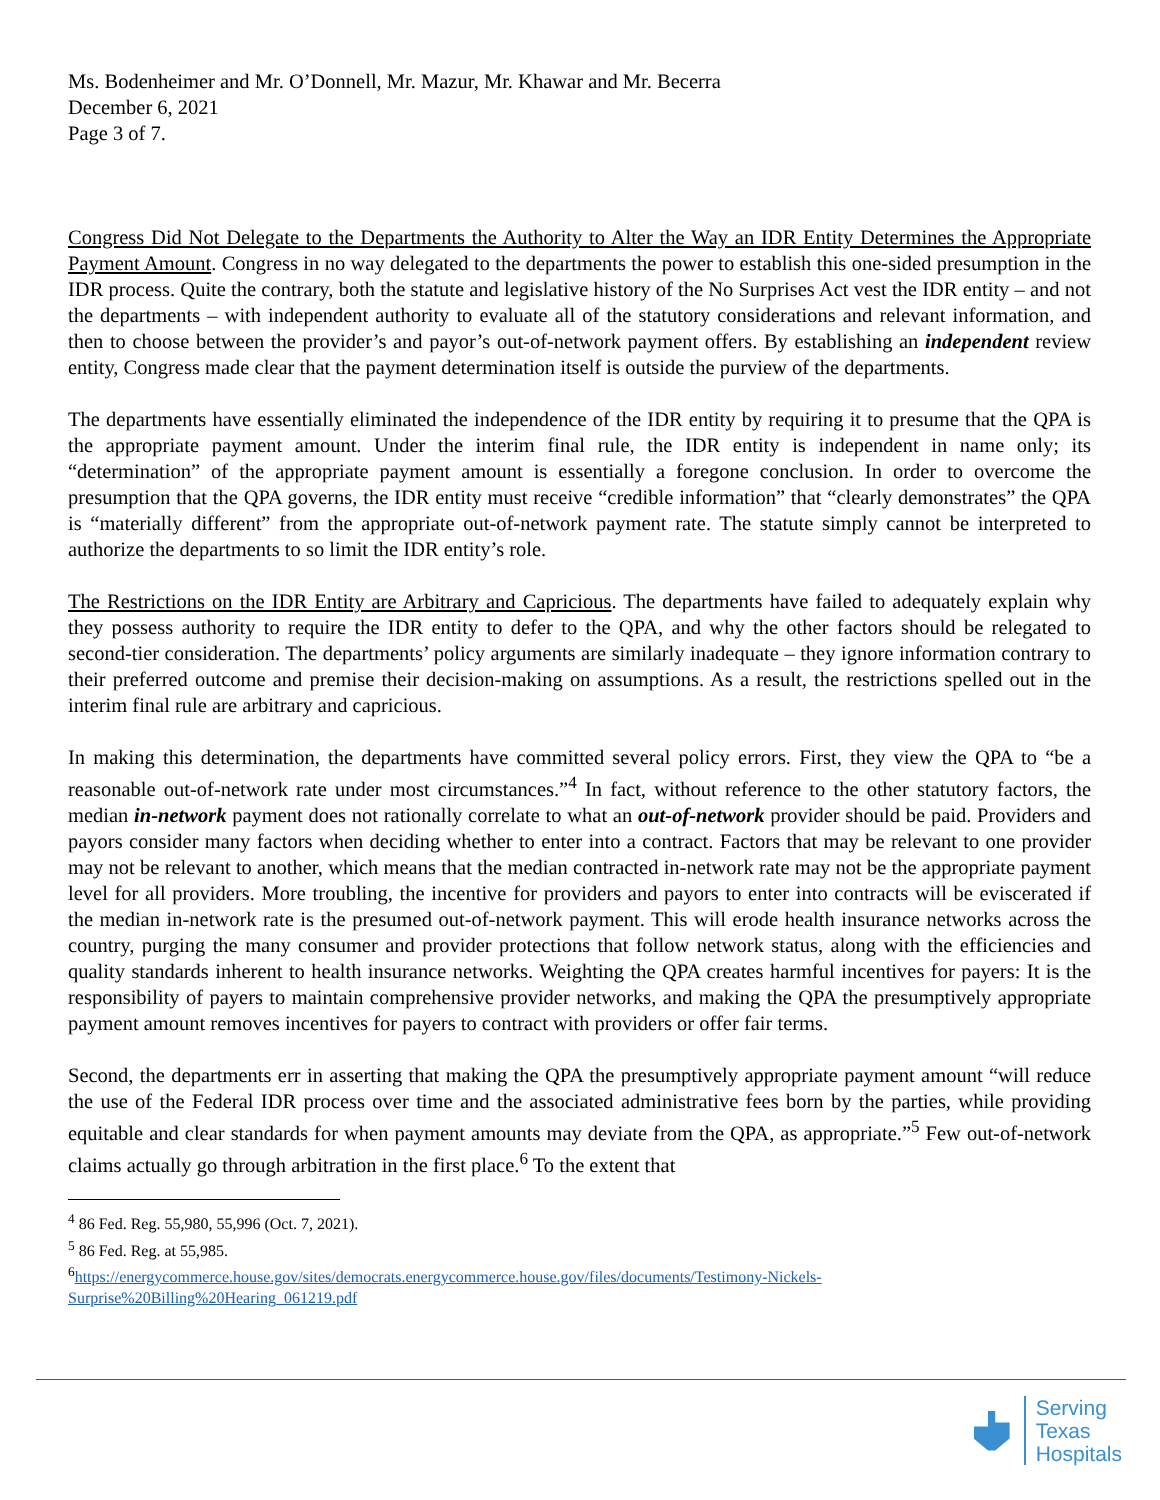Ms. Bodenheimer and Mr. O’Donnell, Mr. Mazur, Mr. Khawar and Mr. Becerra
December 6, 2021
Page 3 of 7.
Congress Did Not Delegate to the Departments the Authority to Alter the Way an IDR Entity Determines the Appropriate Payment Amount. Congress in no way delegated to the departments the power to establish this one-sided presumption in the IDR process. Quite the contrary, both the statute and legislative history of the No Surprises Act vest the IDR entity – and not the departments – with independent authority to evaluate all of the statutory considerations and relevant information, and then to choose between the provider’s and payor’s out-of-network payment offers. By establishing an independent review entity, Congress made clear that the payment determination itself is outside the purview of the departments.
The departments have essentially eliminated the independence of the IDR entity by requiring it to presume that the QPA is the appropriate payment amount. Under the interim final rule, the IDR entity is independent in name only; its “determination” of the appropriate payment amount is essentially a foregone conclusion. In order to overcome the presumption that the QPA governs, the IDR entity must receive “credible information” that “clearly demonstrates” the QPA is “materially different” from the appropriate out-of-network payment rate. The statute simply cannot be interpreted to authorize the departments to so limit the IDR entity’s role.
The Restrictions on the IDR Entity are Arbitrary and Capricious. The departments have failed to adequately explain why they possess authority to require the IDR entity to defer to the QPA, and why the other factors should be relegated to second-tier consideration. The departments’ policy arguments are similarly inadequate – they ignore information contrary to their preferred outcome and premise their decision-making on assumptions. As a result, the restrictions spelled out in the interim final rule are arbitrary and capricious.
In making this determination, the departments have committed several policy errors. First, they view the QPA to “be a reasonable out-of-network rate under most circumstances.”<sup>4</sup> In fact, without reference to the other statutory factors, the median in-network payment does not rationally correlate to what an out-of-network provider should be paid. Providers and payors consider many factors when deciding whether to enter into a contract. Factors that may be relevant to one provider may not be relevant to another, which means that the median contracted in-network rate may not be the appropriate payment level for all providers. More troubling, the incentive for providers and payors to enter into contracts will be eviscerated if the median in-network rate is the presumed out-of-network payment. This will erode health insurance networks across the country, purging the many consumer and provider protections that follow network status, along with the efficiencies and quality standards inherent to health insurance networks. Weighting the QPA creates harmful incentives for payers: It is the responsibility of payers to maintain comprehensive provider networks, and making the QPA the presumptively appropriate payment amount removes incentives for payers to contract with providers or offer fair terms.
Second, the departments err in asserting that making the QPA the presumptively appropriate payment amount “will reduce the use of the Federal IDR process over time and the associated administrative fees born by the parties, while providing equitable and clear standards for when payment amounts may deviate from the QPA, as appropriate.”<sup>5</sup> Few out-of-network claims actually go through arbitration in the first place.<sup>6</sup> To the extent that
<sup>4</sup> 86 Fed. Reg. 55,980, 55,996 (Oct. 7, 2021).
<sup>5</sup> 86 Fed. Reg. at 55,985.
<sup>6</sup> https://energycommerce.house.gov/sites/democrats.energycommerce.house.gov/files/documents/Testimony-Nickels-Surprise%20Billing%20Hearing_061219.pdf
Serving
Texas
Hospitals